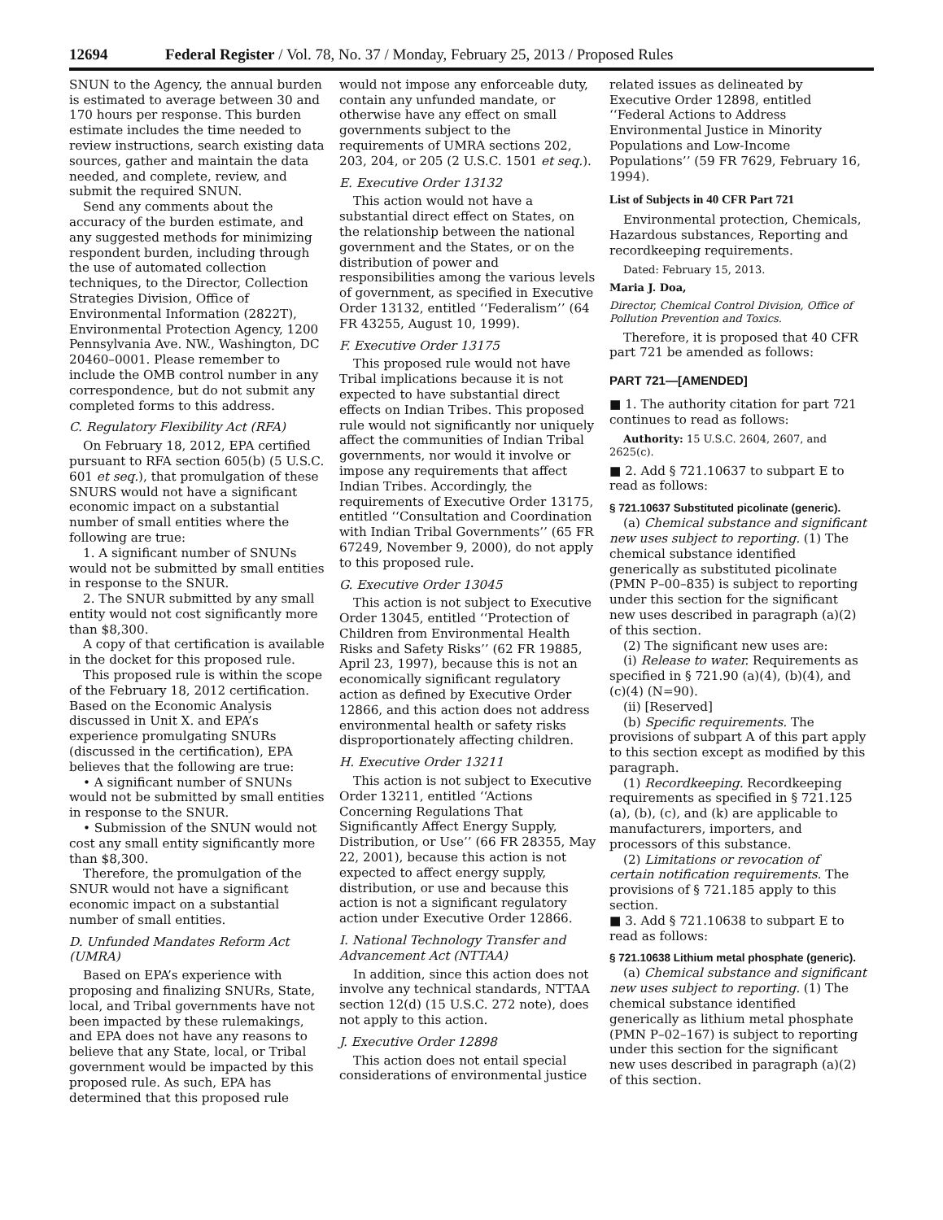12694 Federal Register / Vol. 78, No. 37 / Monday, February 25, 2013 / Proposed Rules
SNUN to the Agency, the annual burden is estimated to average between 30 and 170 hours per response. This burden estimate includes the time needed to review instructions, search existing data sources, gather and maintain the data needed, and complete, review, and submit the required SNUN.
Send any comments about the accuracy of the burden estimate, and any suggested methods for minimizing respondent burden, including through the use of automated collection techniques, to the Director, Collection Strategies Division, Office of Environmental Information (2822T), Environmental Protection Agency, 1200 Pennsylvania Ave. NW., Washington, DC 20460–0001. Please remember to include the OMB control number in any correspondence, but do not submit any completed forms to this address.
C. Regulatory Flexibility Act (RFA)
On February 18, 2012, EPA certified pursuant to RFA section 605(b) (5 U.S.C. 601 et seq.), that promulgation of these SNURS would not have a significant economic impact on a substantial number of small entities where the following are true:
1. A significant number of SNUNs would not be submitted by small entities in response to the SNUR.
2. The SNUR submitted by any small entity would not cost significantly more than $8,300.
A copy of that certification is available in the docket for this proposed rule.
This proposed rule is within the scope of the February 18, 2012 certification. Based on the Economic Analysis discussed in Unit X. and EPA’s experience promulgating SNURs (discussed in the certification), EPA believes that the following are true:
• A significant number of SNUNs would not be submitted by small entities in response to the SNUR.
• Submission of the SNUN would not cost any small entity significantly more than $8,300.
Therefore, the promulgation of the SNUR would not have a significant economic impact on a substantial number of small entities.
D. Unfunded Mandates Reform Act (UMRA)
Based on EPA’s experience with proposing and finalizing SNURs, State, local, and Tribal governments have not been impacted by these rulemakings, and EPA does not have any reasons to believe that any State, local, or Tribal government would be impacted by this proposed rule. As such, EPA has determined that this proposed rule
would not impose any enforceable duty, contain any unfunded mandate, or otherwise have any effect on small governments subject to the requirements of UMRA sections 202, 203, 204, or 205 (2 U.S.C. 1501 et seq.).
E. Executive Order 13132
This action would not have a substantial direct effect on States, on the relationship between the national government and the States, or on the distribution of power and responsibilities among the various levels of government, as specified in Executive Order 13132, entitled ‘‘Federalism’’ (64 FR 43255, August 10, 1999).
F. Executive Order 13175
This proposed rule would not have Tribal implications because it is not expected to have substantial direct effects on Indian Tribes. This proposed rule would not significantly nor uniquely affect the communities of Indian Tribal governments, nor would it involve or impose any requirements that affect Indian Tribes. Accordingly, the requirements of Executive Order 13175, entitled ‘‘Consultation and Coordination with Indian Tribal Governments’’ (65 FR 67249, November 9, 2000), do not apply to this proposed rule.
G. Executive Order 13045
This action is not subject to Executive Order 13045, entitled ‘‘Protection of Children from Environmental Health Risks and Safety Risks’’ (62 FR 19885, April 23, 1997), because this is not an economically significant regulatory action as defined by Executive Order 12866, and this action does not address environmental health or safety risks disproportionately affecting children.
H. Executive Order 13211
This action is not subject to Executive Order 13211, entitled ‘‘Actions Concerning Regulations That Significantly Affect Energy Supply, Distribution, or Use’’ (66 FR 28355, May 22, 2001), because this action is not expected to affect energy supply, distribution, or use and because this action is not a significant regulatory action under Executive Order 12866.
I. National Technology Transfer and Advancement Act (NTTAA)
In addition, since this action does not involve any technical standards, NTTAA section 12(d) (15 U.S.C. 272 note), does not apply to this action.
J. Executive Order 12898
This action does not entail special considerations of environmental justice
related issues as delineated by Executive Order 12898, entitled ‘‘Federal Actions to Address Environmental Justice in Minority Populations and Low-Income Populations’’ (59 FR 7629, February 16, 1994).
List of Subjects in 40 CFR Part 721
Environmental protection, Chemicals, Hazardous substances, Reporting and recordkeeping requirements.
Dated: February 15, 2013.
Maria J. Doa,
Director, Chemical Control Division, Office of Pollution Prevention and Toxics.
Therefore, it is proposed that 40 CFR part 721 be amended as follows:
PART 721—[AMENDED]
■ 1. The authority citation for part 721 continues to read as follows:
Authority: 15 U.S.C. 2604, 2607, and 2625(c).
■ 2. Add § 721.10637 to subpart E to read as follows:
§ 721.10637 Substituted picolinate (generic).
(a) Chemical substance and significant new uses subject to reporting. (1) The chemical substance identified generically as substituted picolinate (PMN P–00–835) is subject to reporting under this section for the significant new uses described in paragraph (a)(2) of this section.
(2) The significant new uses are:
(i) Release to water. Requirements as specified in § 721.90 (a)(4), (b)(4), and (c)(4) (N=90).
(ii) [Reserved]
(b) Specific requirements. The provisions of subpart A of this part apply to this section except as modified by this paragraph.
(1) Recordkeeping. Recordkeeping requirements as specified in § 721.125 (a), (b), (c), and (k) are applicable to manufacturers, importers, and processors of this substance.
(2) Limitations or revocation of certain notification requirements. The provisions of § 721.185 apply to this section.
■ 3. Add § 721.10638 to subpart E to read as follows:
§ 721.10638 Lithium metal phosphate (generic).
(a) Chemical substance and significant new uses subject to reporting. (1) The chemical substance identified generically as lithium metal phosphate (PMN P–02–167) is subject to reporting under this section for the significant new uses described in paragraph (a)(2) of this section.